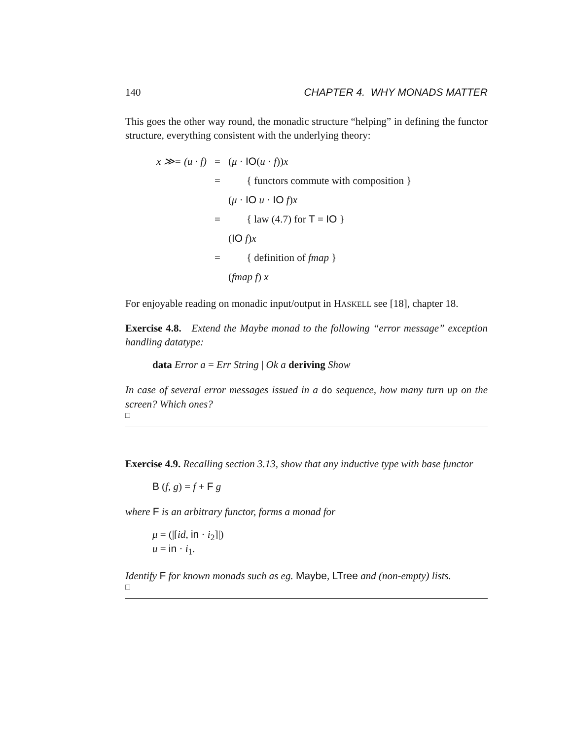140 CHAPTER 4. WHY MONADS MATTER
This goes the other way round, the monadic structure “helping” in defining the functor structure, everything consistent with the underlying theory:
| x ≫= (u · f) | = | ( μ · IO ( u · f )) x |
| | = | { functors commute with composition } |
| | | ( μ · IO u · IO f ) x |
| | = | { law (4.7) for T = IO } |
| | | ( IO f ) x |
| | = | { definition of fmap } |
| | | ( fmap f ) x |
For enjoyable reading on monadic input/output in HASKELL see [18], chapter 18.
Exercise 4.8. Extend the Maybe monad to the following “error message” exception handling datatype:
data Error a = Err String | Ok a deriving Show
In case of several error messages issued in a do sequence, how many turn up on the screen? Which ones?
□
Exercise 4.9. Recalling section 3.13, show that any inductive type with base functor
B (f, g) = f + F g
where F is an arbitrary functor, forms a monad for
μ = (|[id, in · i<sub>2</sub>]|)
u = in · i<sub>1</sub>.
Identify F for known monads such as eg. Maybe, LTree and (non-empty) lists.
□